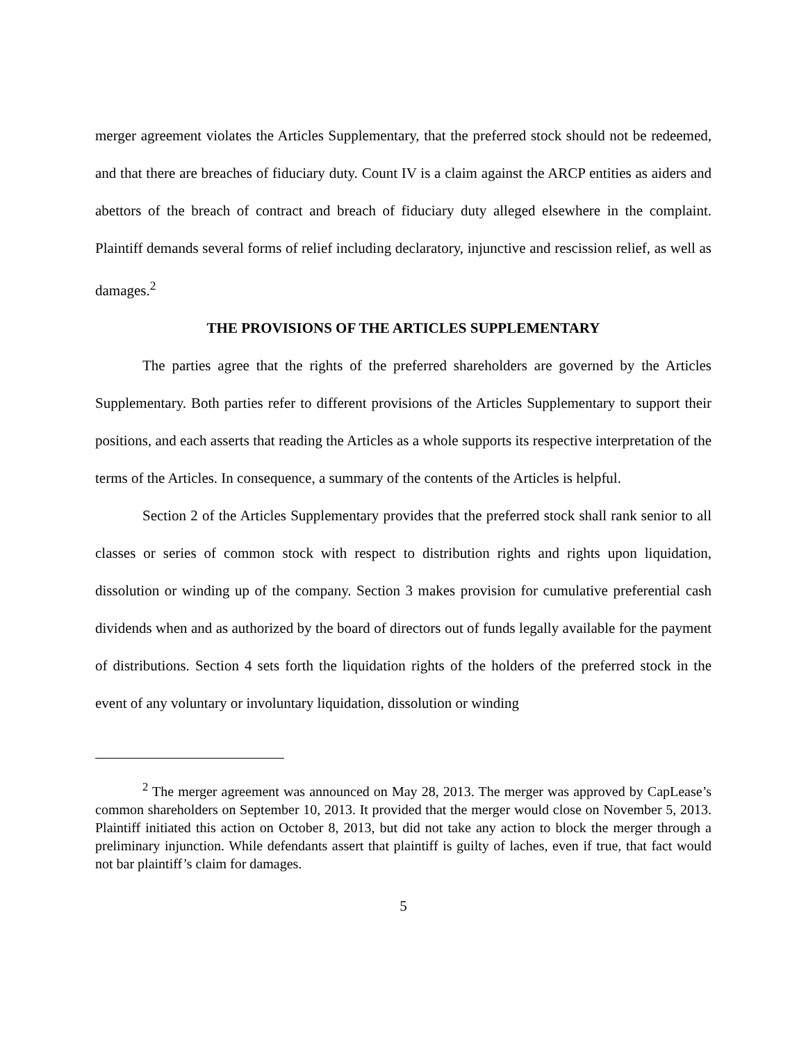merger agreement violates the Articles Supplementary, that the preferred stock should not be redeemed, and that there are breaches of fiduciary duty. Count IV is a claim against the ARCP entities as aiders and abettors of the breach of contract and breach of fiduciary duty alleged elsewhere in the complaint. Plaintiff demands several forms of relief including declaratory, injunctive and rescission relief, as well as damages.<sup>2</sup>
THE PROVISIONS OF THE ARTICLES SUPPLEMENTARY
The parties agree that the rights of the preferred shareholders are governed by the Articles Supplementary. Both parties refer to different provisions of the Articles Supplementary to support their positions, and each asserts that reading the Articles as a whole supports its respective interpretation of the terms of the Articles. In consequence, a summary of the contents of the Articles is helpful.
Section 2 of the Articles Supplementary provides that the preferred stock shall rank senior to all classes or series of common stock with respect to distribution rights and rights upon liquidation, dissolution or winding up of the company. Section 3 makes provision for cumulative preferential cash dividends when and as authorized by the board of directors out of funds legally available for the payment of distributions. Section 4 sets forth the liquidation rights of the holders of the preferred stock in the event of any voluntary or involuntary liquidation, dissolution or winding
<sup>2</sup> The merger agreement was announced on May 28, 2013. The merger was approved by CapLease’s common shareholders on September 10, 2013. It provided that the merger would close on November 5, 2013. Plaintiff initiated this action on October 8, 2013, but did not take any action to block the merger through a preliminary injunction. While defendants assert that plaintiff is guilty of laches, even if true, that fact would not bar plaintiff’s claim for damages.
5